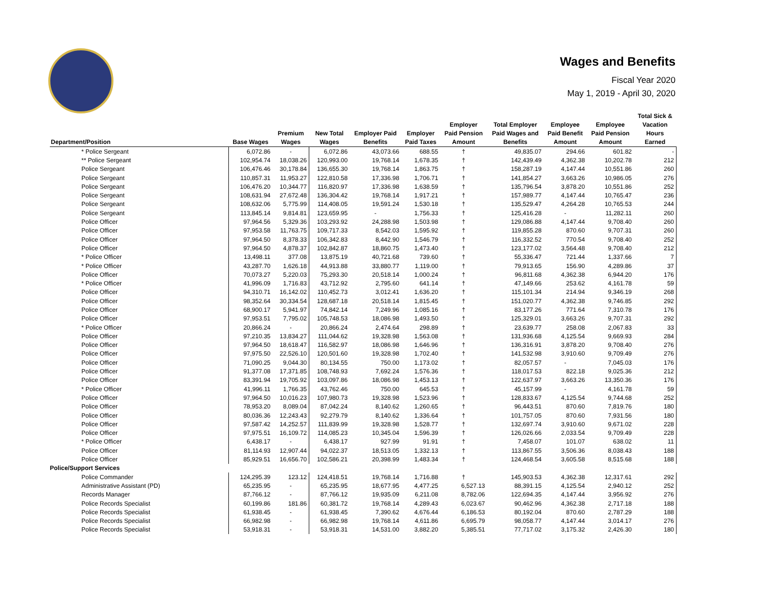Wages and Benefits
Fiscal Year 2020
May 1, 2019 - April 30, 2020
| Department/Position | Base Wages | Premium Wages | New Total Wages | Employer Paid Benefits | Employer Paid Taxes | Employer Paid Pension Amount | Total Employer Paid Wages and Benefits | Employee Paid Benefit Amount | Employee Paid Pension Amount | Total Sick & Vacation Hours Earned |
| --- | --- | --- | --- | --- | --- | --- | --- | --- | --- | --- |
| * Police Sergeant | 6,072.86 | - | 6,072.86 | 43,073.66 | 688.55 | † | 49,835.07 | 294.66 | 601.82 | - |
| ** Police Sergeant | 102,954.74 | 18,038.26 | 120,993.00 | 19,768.14 | 1,678.35 | † | 142,439.49 | 4,362.38 | 10,202.78 | 212 |
| Police Sergeant | 106,476.46 | 30,178.84 | 136,655.30 | 19,768.14 | 1,863.75 | † | 158,287.19 | 4,147.44 | 10,551.86 | 260 |
| Police Sergeant | 110,857.31 | 11,953.27 | 122,810.58 | 17,336.98 | 1,706.71 | † | 141,854.27 | 3,663.26 | 10,986.05 | 276 |
| Police Sergeant | 106,476.20 | 10,344.77 | 116,820.97 | 17,336.98 | 1,638.59 | † | 135,796.54 | 3,878.20 | 10,551.86 | 252 |
| Police Sergeant | 108,631.94 | 27,672.48 | 136,304.42 | 19,768.14 | 1,917.21 | † | 157,989.77 | 4,147.44 | 10,765.47 | 236 |
| Police Sergeant | 108,632.06 | 5,775.99 | 114,408.05 | 19,591.24 | 1,530.18 | † | 135,529.47 | 4,264.28 | 10,765.53 | 244 |
| Police Sergeant | 113,845.14 | 9,814.81 | 123,659.95 | - | 1,756.33 | † | 125,416.28 | - | 11,282.11 | 260 |
| Police Officer | 97,964.56 | 5,329.36 | 103,293.92 | 24,288.98 | 1,503.98 | † | 129,086.88 | 4,147.44 | 9,708.40 | 260 |
| Police Officer | 97,953.58 | 11,763.75 | 109,717.33 | 8,542.03 | 1,595.92 | † | 119,855.28 | 870.60 | 9,707.31 | 260 |
| Police Officer | 97,964.50 | 8,378.33 | 106,342.83 | 8,442.90 | 1,546.79 | † | 116,332.52 | 770.54 | 9,708.40 | 252 |
| Police Officer | 97,964.50 | 4,878.37 | 102,842.87 | 18,860.75 | 1,473.40 | † | 123,177.02 | 3,564.48 | 9,708.40 | 212 |
| * Police Officer | 13,498.11 | 377.08 | 13,875.19 | 40,721.68 | 739.60 | † | 55,336.47 | 721.44 | 1,337.66 | 7 |
| * Police Officer | 43,287.70 | 1,626.18 | 44,913.88 | 33,880.77 | 1,119.00 | † | 79,913.65 | 156.90 | 4,289.86 | 37 |
| Police Officer | 70,073.27 | 5,220.03 | 75,293.30 | 20,518.14 | 1,000.24 | † | 96,811.68 | 4,362.38 | 6,944.20 | 176 |
| * Police Officer | 41,996.09 | 1,716.83 | 43,712.92 | 2,795.60 | 641.14 | † | 47,149.66 | 253.62 | 4,161.78 | 59 |
| Police Officer | 94,310.71 | 16,142.02 | 110,452.73 | 3,012.41 | 1,636.20 | † | 115,101.34 | 214.94 | 9,346.19 | 268 |
| Police Officer | 98,352.64 | 30,334.54 | 128,687.18 | 20,518.14 | 1,815.45 | † | 151,020.77 | 4,362.38 | 9,746.85 | 292 |
| Police Officer | 68,900.17 | 5,941.97 | 74,842.14 | 7,249.96 | 1,085.16 | † | 83,177.26 | 771.64 | 7,310.78 | 176 |
| Police Officer | 97,953.51 | 7,795.02 | 105,748.53 | 18,086.98 | 1,493.50 | † | 125,329.01 | 3,663.26 | 9,707.31 | 292 |
| * Police Officer | 20,866.24 | - | 20,866.24 | 2,474.64 | 298.89 | † | 23,639.77 | 258.08 | 2,067.83 | 33 |
| Police Officer | 97,210.35 | 13,834.27 | 111,044.62 | 19,328.98 | 1,563.08 | † | 131,936.68 | 4,125.54 | 9,669.93 | 284 |
| Police Officer | 97,964.50 | 18,618.47 | 116,582.97 | 18,086.98 | 1,646.96 | † | 136,316.91 | 3,878.20 | 9,708.40 | 276 |
| Police Officer | 97,975.50 | 22,526.10 | 120,501.60 | 19,328.98 | 1,702.40 | † | 141,532.98 | 3,910.60 | 9,709.49 | 276 |
| Police Officer | 71,090.25 | 9,044.30 | 80,134.55 | 750.00 | 1,173.02 | † | 82,057.57 | - | 7,045.03 | 176 |
| Police Officer | 91,377.08 | 17,371.85 | 108,748.93 | 7,692.24 | 1,576.36 | † | 118,017.53 | 822.18 | 9,025.36 | 212 |
| Police Officer | 83,391.94 | 19,705.92 | 103,097.86 | 18,086.98 | 1,453.13 | † | 122,637.97 | 3,663.26 | 13,350.36 | 176 |
| * Police Officer | 41,996.11 | 1,766.35 | 43,762.46 | 750.00 | 645.53 | † | 45,157.99 | - | 4,161.78 | 59 |
| Police Officer | 97,964.50 | 10,016.23 | 107,980.73 | 19,328.98 | 1,523.96 | † | 128,833.67 | 4,125.54 | 9,744.68 | 252 |
| Police Officer | 78,953.20 | 8,089.04 | 87,042.24 | 8,140.62 | 1,260.65 | † | 96,443.51 | 870.60 | 7,819.76 | 180 |
| Police Officer | 80,036.36 | 12,243.43 | 92,279.79 | 8,140.62 | 1,336.64 | † | 101,757.05 | 870.60 | 7,931.56 | 180 |
| Police Officer | 97,587.42 | 14,252.57 | 111,839.99 | 19,328.98 | 1,528.77 | † | 132,697.74 | 3,910.60 | 9,671.02 | 228 |
| Police Officer | 97,975.51 | 16,109.72 | 114,085.23 | 10,345.04 | 1,596.39 | † | 126,026.66 | 2,033.54 | 9,709.49 | 228 |
| * Police Officer | 6,438.17 | - | 6,438.17 | 927.99 | 91.91 | † | 7,458.07 | 101.07 | 638.02 | 11 |
| Police Officer | 81,114.93 | 12,907.44 | 94,022.37 | 18,513.05 | 1,332.13 | † | 113,867.55 | 3,506.36 | 8,038.43 | 188 |
| Police Officer | 85,929.51 | 16,656.70 | 102,586.21 | 20,398.99 | 1,483.34 | † | 124,468.54 | 3,605.58 | 8,515.68 | 188 |
| Police/Support Services | | | | | | | | | | |
| Police Commander | 124,295.39 | 123.12 | 124,418.51 | 19,768.14 | 1,716.88 | † | 145,903.53 | 4,362.38 | 12,317.61 | 292 |
| Administrative Assistant (PD) | 65,235.95 | - | 65,235.95 | 18,677.95 | 4,477.25 | 6,527.13 | 88,391.15 | 4,125.54 | 2,940.12 | 252 |
| Records Manager | 87,766.12 | - | 87,766.12 | 19,935.09 | 6,211.08 | 8,782.06 | 122,694.35 | 4,147.44 | 3,956.92 | 276 |
| Police Records Specialist | 60,199.86 | 181.86 | 60,381.72 | 19,768.14 | 4,289.43 | 6,023.67 | 90,462.96 | 4,362.38 | 2,717.18 | 188 |
| Police Records Specialist | 61,938.45 | - | 61,938.45 | 7,390.62 | 4,676.44 | 6,186.53 | 80,192.04 | 870.60 | 2,787.29 | 188 |
| Police Records Specialist | 66,982.98 | - | 66,982.98 | 19,768.14 | 4,611.86 | 6,695.79 | 98,058.77 | 4,147.44 | 3,014.17 | 276 |
| Police Records Specialist | 53,918.31 | - | 53,918.31 | 14,531.00 | 3,882.20 | 5,385.51 | 77,717.02 | 3,175.32 | 2,426.30 | 180 |